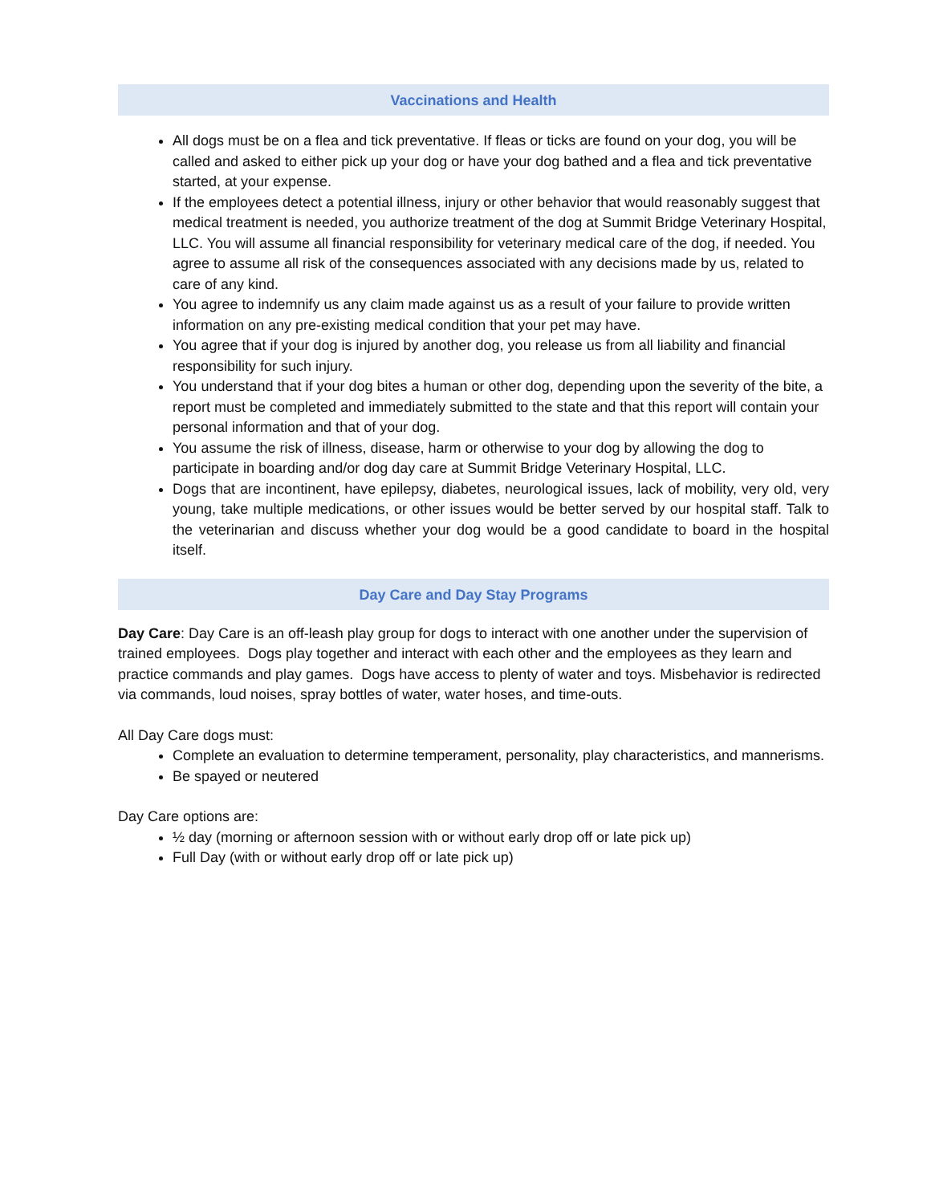Vaccinations and Health
All dogs must be on a flea and tick preventative. If fleas or ticks are found on your dog, you will be called and asked to either pick up your dog or have your dog bathed and a flea and tick preventative started, at your expense.
If the employees detect a potential illness, injury or other behavior that would reasonably suggest that medical treatment is needed, you authorize treatment of the dog at Summit Bridge Veterinary Hospital, LLC. You will assume all financial responsibility for veterinary medical care of the dog, if needed. You agree to assume all risk of the consequences associated with any decisions made by us, related to care of any kind.
You agree to indemnify us any claim made against us as a result of your failure to provide written information on any pre-existing medical condition that your pet may have.
You agree that if your dog is injured by another dog, you release us from all liability and financial responsibility for such injury.
You understand that if your dog bites a human or other dog, depending upon the severity of the bite, a report must be completed and immediately submitted to the state and that this report will contain your personal information and that of your dog.
You assume the risk of illness, disease, harm or otherwise to your dog by allowing the dog to participate in boarding and/or dog day care at Summit Bridge Veterinary Hospital, LLC.
Dogs that are incontinent, have epilepsy, diabetes, neurological issues, lack of mobility, very old, very young, take multiple medications, or other issues would be better served by our hospital staff. Talk to the veterinarian and discuss whether your dog would be a good candidate to board in the hospital itself.
Day Care and Day Stay Programs
Day Care: Day Care is an off-leash play group for dogs to interact with one another under the supervision of trained employees. Dogs play together and interact with each other and the employees as they learn and practice commands and play games. Dogs have access to plenty of water and toys. Misbehavior is redirected via commands, loud noises, spray bottles of water, water hoses, and time-outs.
All Day Care dogs must:
Complete an evaluation to determine temperament, personality, play characteristics, and mannerisms.
Be spayed or neutered
Day Care options are:
½ day (morning or afternoon session with or without early drop off or late pick up)
Full Day (with or without early drop off or late pick up)